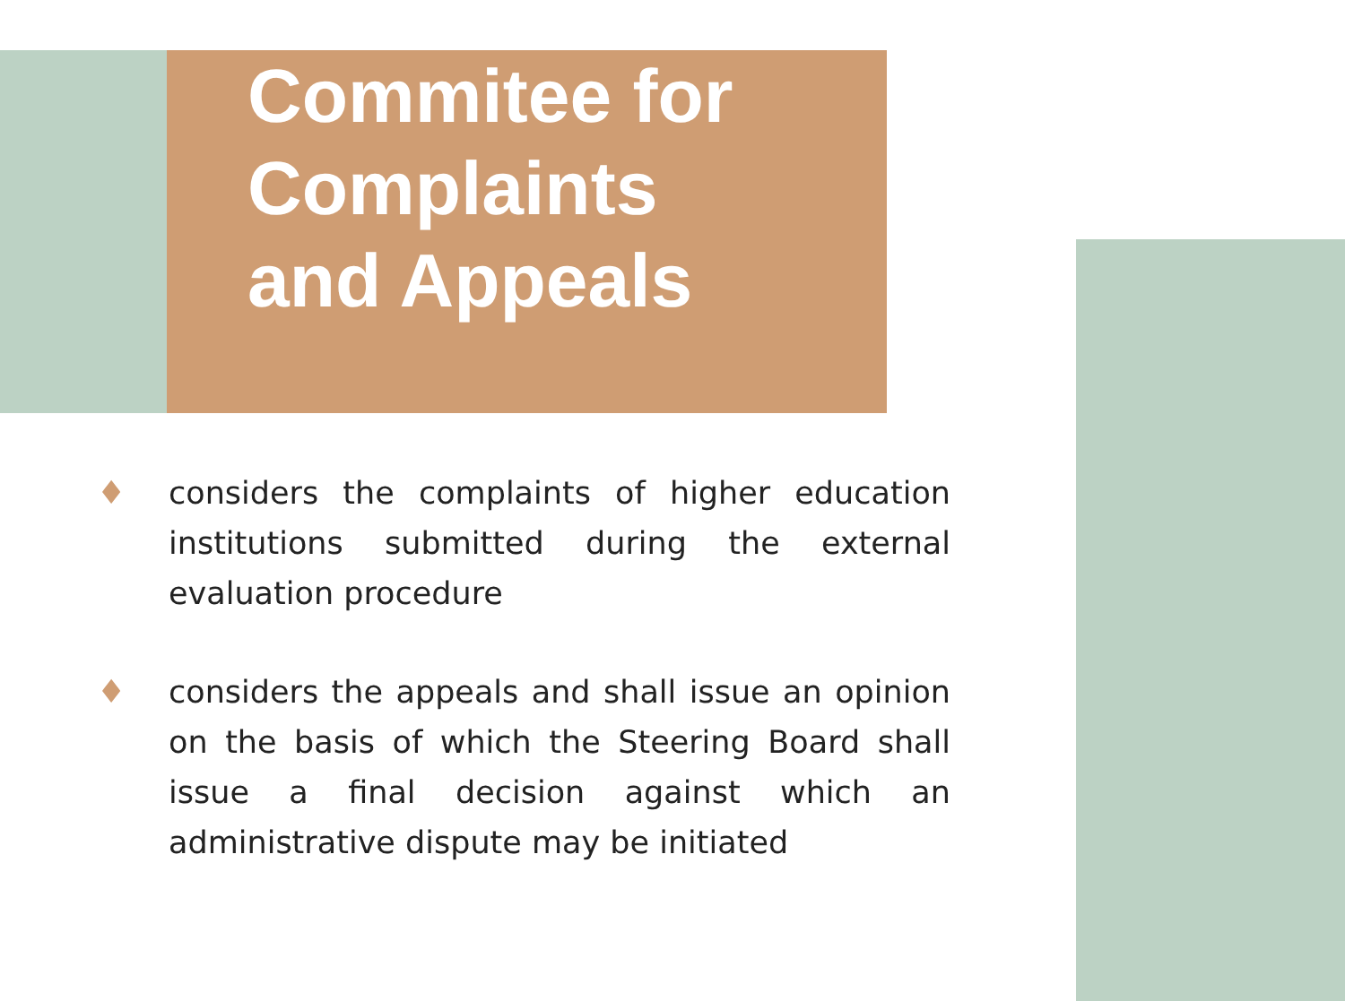Commitee for Complaints and Appeals
♦ considers the complaints of higher education institutions submitted during the external evaluation procedure
♦ considers the appeals and shall issue an opinion on the basis of which the Steering Board shall issue a final decision against which an administrative dispute may be initiated